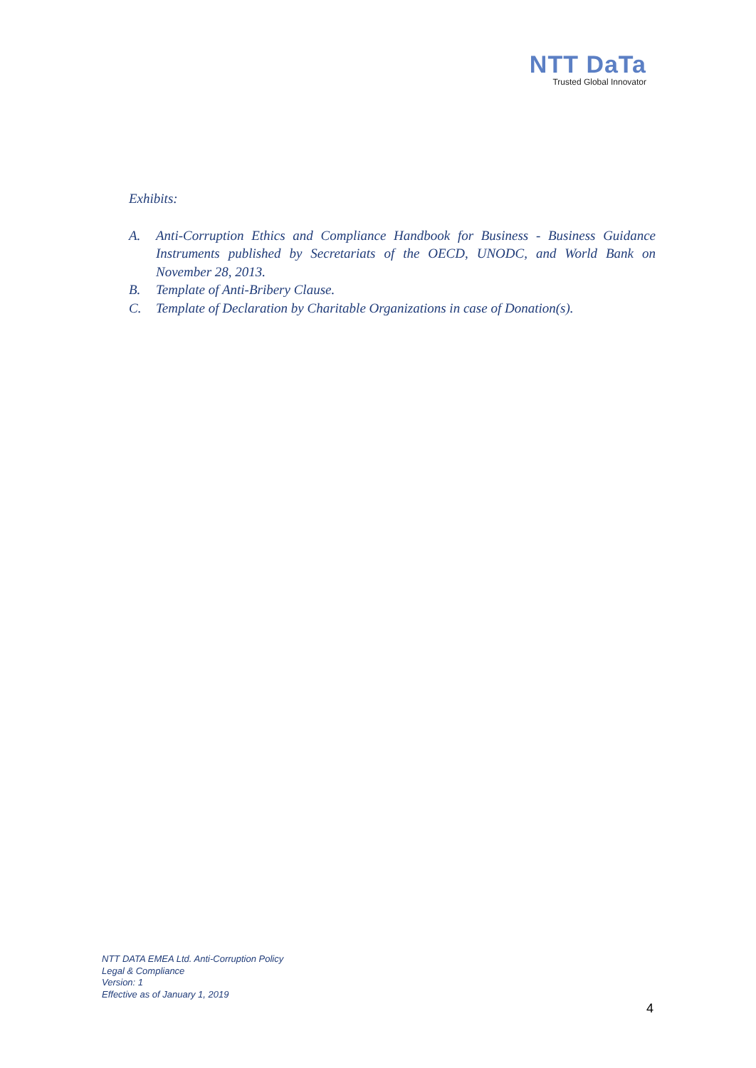NTT DaTa
Trusted Global Innovator
Exhibits:
A. Anti-Corruption Ethics and Compliance Handbook for Business - Business Guidance Instruments published by Secretariats of the OECD, UNODC, and World Bank on November 28, 2013.
B. Template of Anti-Bribery Clause.
C. Template of Declaration by Charitable Organizations in case of Donation(s).
NTT DATA EMEA Ltd. Anti-Corruption Policy
Legal & Compliance
Version: 1
Effective as of January 1, 2019
4